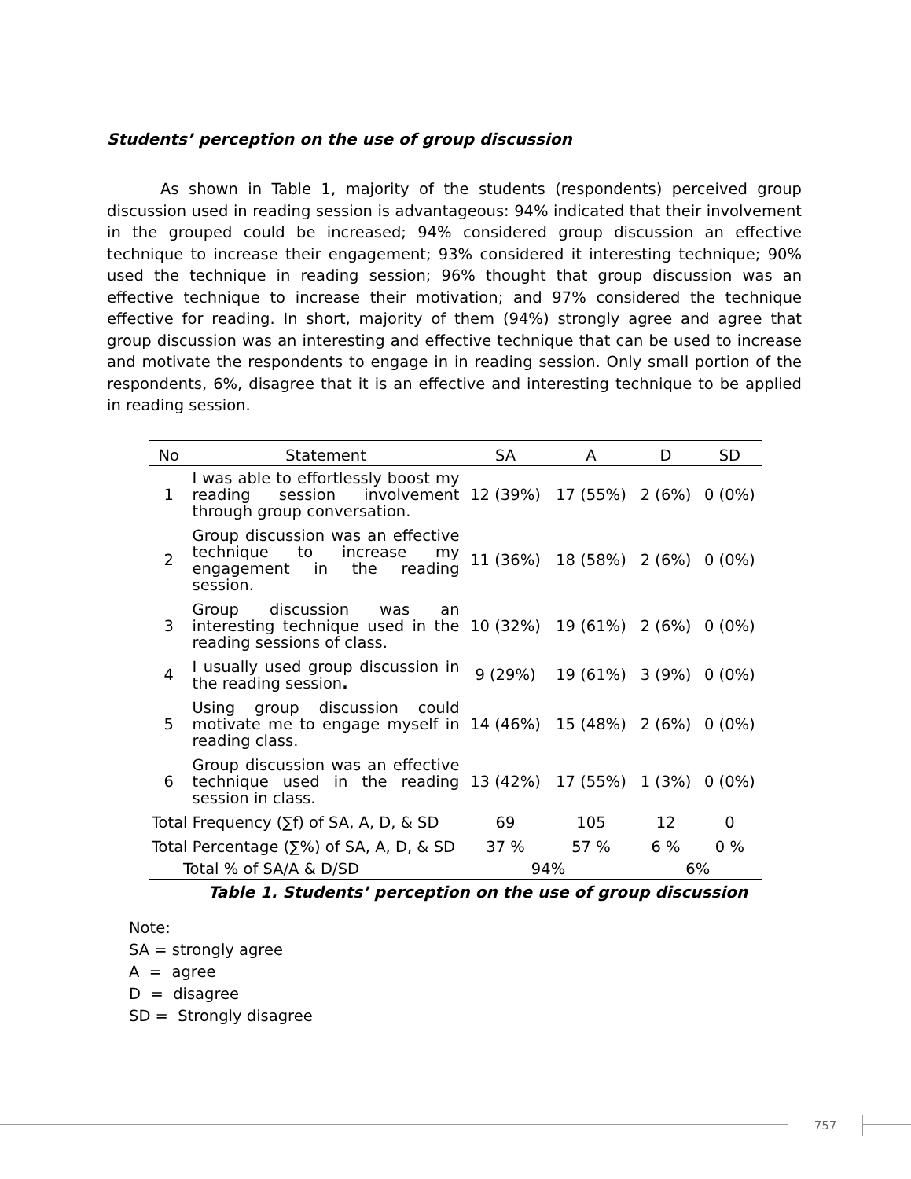Students’ perception on the use of group discussion
As shown in Table 1, majority of the students (respondents) perceived group discussion used in reading session is advantageous: 94% indicated that their involvement in the grouped could be increased; 94% considered group discussion an effective technique to increase their engagement; 93% considered it interesting technique; 90% used the technique in reading session; 96% thought that group discussion was an effective technique to increase their motivation; and 97% considered the technique effective for reading. In short, majority of them (94%) strongly agree and agree that group discussion was an interesting and effective technique that can be used to increase and motivate the respondents to engage in in reading session. Only small portion of the respondents, 6%, disagree that it is an effective and interesting technique to be applied in reading session.
| No | Statement | SA | A | D | SD |
| --- | --- | --- | --- | --- | --- |
| 1 | I was able to effortlessly boost my reading session involvement through group conversation. | 12 (39%) | 17 (55%) | 2 (6%) | 0 (0%) |
| 2 | Group discussion was an effective technique to increase my engagement in the reading session. | 11 (36%) | 18 (58%) | 2 (6%) | 0 (0%) |
| 3 | Group discussion was an interesting technique used in the reading sessions of class. | 10 (32%) | 19 (61%) | 2 (6%) | 0 (0%) |
| 4 | I usually used group discussion in the reading session . | 9 (29%) | 19 (61%) | 3 (9%) | 0 (0%) |
| 5 | Using group discussion could motivate me to engage myself in reading class. | 14 (46%) | 15 (48%) | 2 (6%) | 0 (0%) |
| 6 | Group discussion was an effective technique used in the reading session in class. | 13 (42%) | 17 (55%) | 1 (3%) | 0 (0%) |
| Total Frequency (∑f) of SA, A, D, & SD | | 69 | 105 | 12 | 0 |
| Total Percentage (∑%) of SA, A, D, & SD | | 37 % | 57 % | 6 % | 0 % |
| Total % of SA/A & D/SD | | 94% | | 6% | |
Table 1. Students’ perception on the use of group discussion
Note:
SA = strongly agree
A = agree
D = disagree
SD = Strongly disagree
757